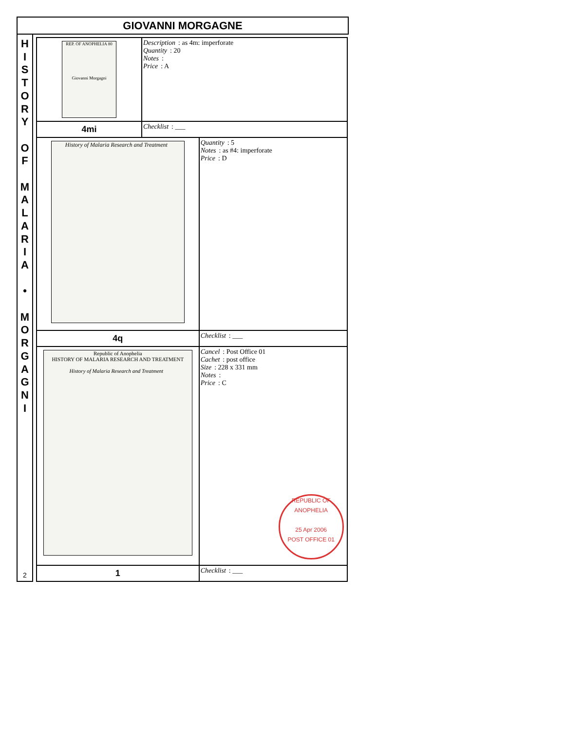GIOVANNI MORGAGNE
H
I
S
T
O
R
Y
O
F
M
A
L
A
R
I
A
•
M
O
R
G
A
G
N
I
2
| REP. OF ANOPHELIA 80 Giovanni Morgagni | Description : as 4m: imperforate Quantity : 20 Notes : Price : A | |
| 4mi | Checklist : ___ | |
| History of Malaria Research and Treatment | | Quantity : 5 Notes : as #4: imperforate Price : D |
| 4q | | Checklist : ___ |
| Republic of Anophelia HISTORY OF MALARIA RESEARCH AND TREATMENT History of Malaria Research and Treatment | | Cancel : Post Office 01 Cachet : post office Size : 228 x 331 mm Notes : Price : C REPUBLIC OF ANOPHELIA 25 Apr 2006 POST OFFICE 01 |
| 1 | | Checklist : ___ |